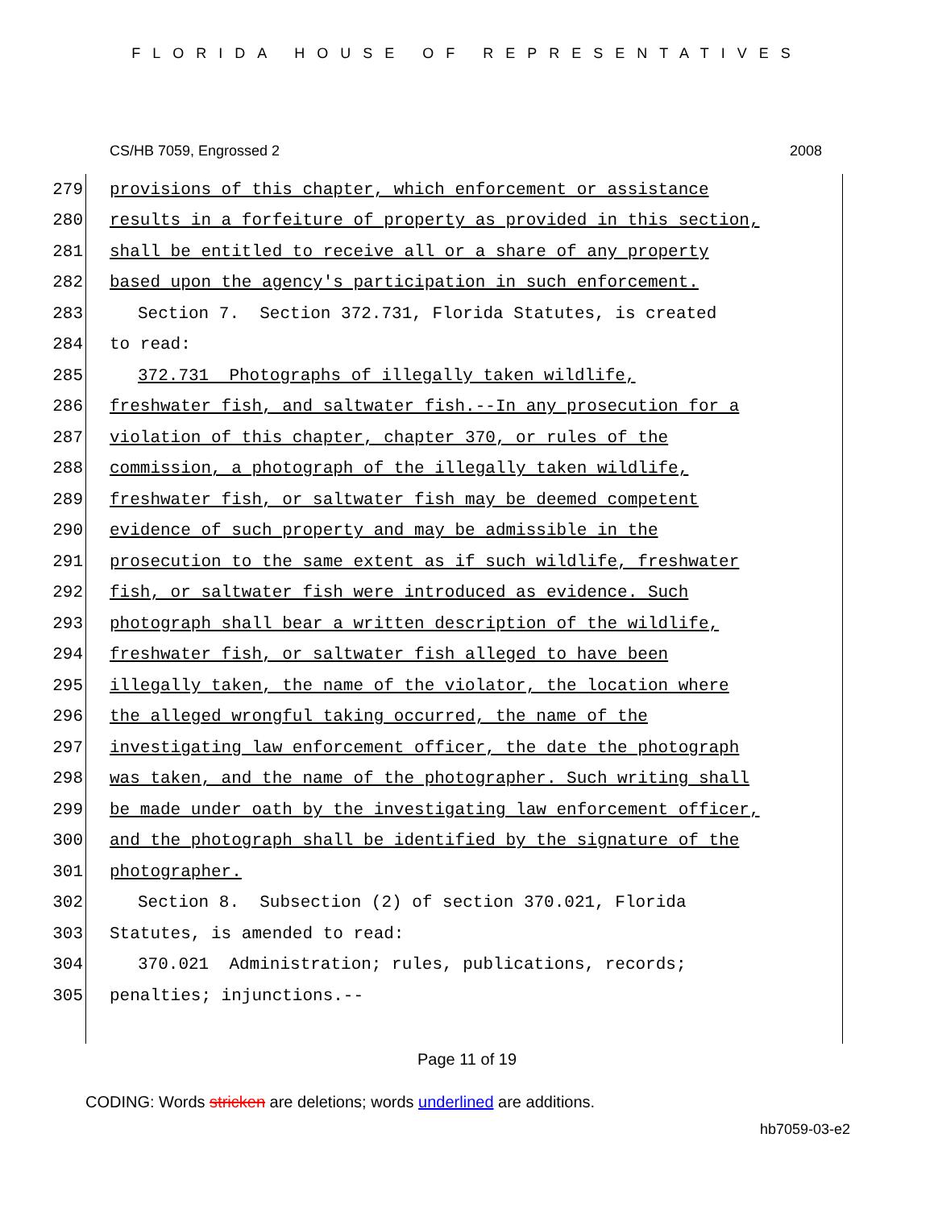FLORIDA HOUSE OF REPRESENTATIVES
CS/HB 7059, Engrossed 2 2008
279 provisions of this chapter, which enforcement or assistance
280 results in a forfeiture of property as provided in this section,
281 shall be entitled to receive all or a share of any property
282 based upon the agency's participation in such enforcement.
283 Section 7. Section 372.731, Florida Statutes, is created
284 to read:
285 372.731 Photographs of illegally taken wildlife,
286 freshwater fish, and saltwater fish.--In any prosecution for a
287 violation of this chapter, chapter 370, or rules of the
288 commission, a photograph of the illegally taken wildlife,
289 freshwater fish, or saltwater fish may be deemed competent
290 evidence of such property and may be admissible in the
291 prosecution to the same extent as if such wildlife, freshwater
292 fish, or saltwater fish were introduced as evidence. Such
293 photograph shall bear a written description of the wildlife,
294 freshwater fish, or saltwater fish alleged to have been
295 illegally taken, the name of the violator, the location where
296 the alleged wrongful taking occurred, the name of the
297 investigating law enforcement officer, the date the photograph
298 was taken, and the name of the photographer. Such writing shall
299 be made under oath by the investigating law enforcement officer,
300 and the photograph shall be identified by the signature of the
301 photographer.
302 Section 8. Subsection (2) of section 370.021, Florida
303 Statutes, is amended to read:
304 370.021 Administration; rules, publications, records;
305 penalties; injunctions.--
Page 11 of 19
CODING: Words stricken are deletions; words underlined are additions.
hb7059-03-e2